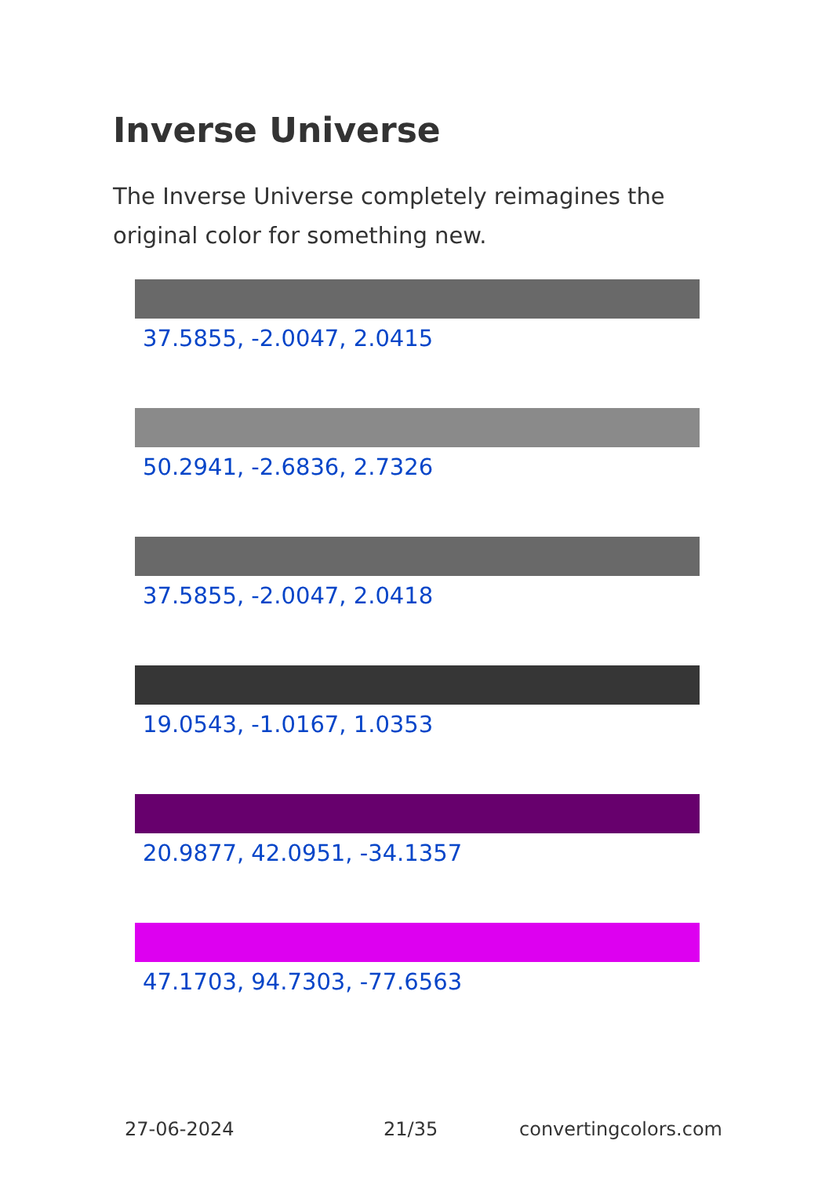Inverse Universe
The Inverse Universe completely reimagines the original color for something new.
37.5855, -2.0047, 2.0415
50.2941, -2.6836, 2.7326
37.5855, -2.0047, 2.0418
19.0543, -1.0167, 1.0353
20.9877, 42.0951, -34.1357
47.1703, 94.7303, -77.6563
27-06-2024 21/35 convertingcolors.com